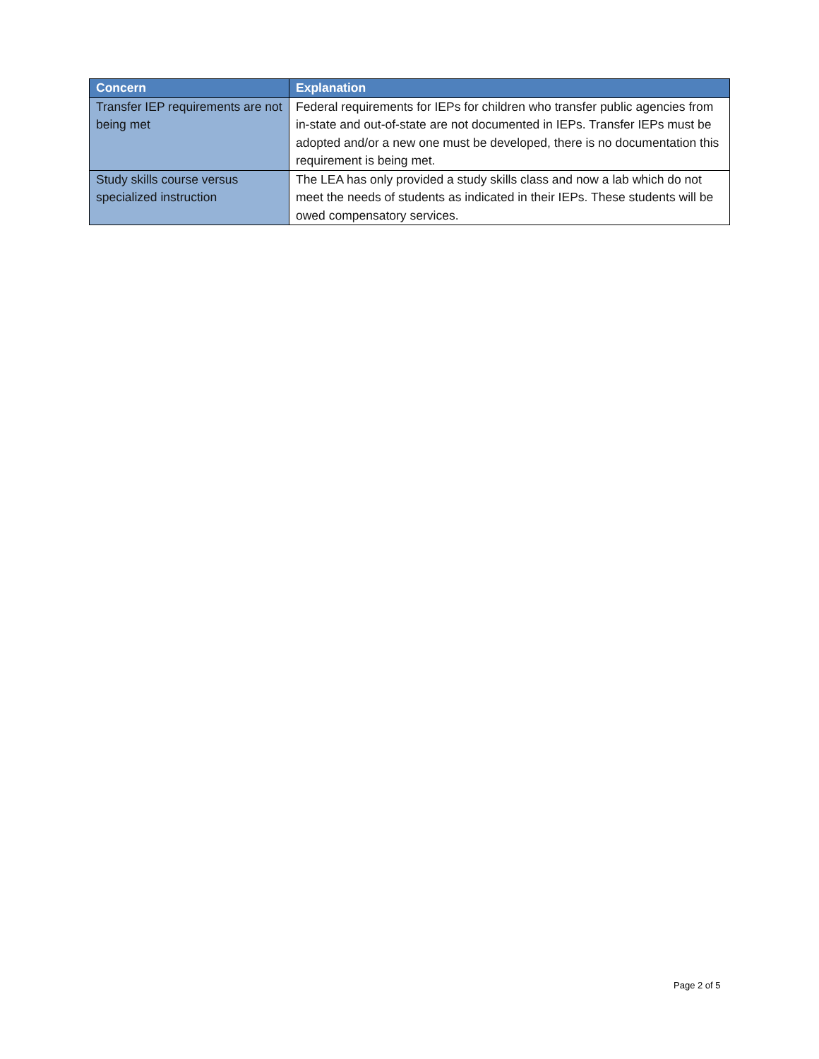| Concern | Explanation |
| --- | --- |
| Transfer IEP requirements are not being met | Federal requirements for IEPs for children who transfer public agencies from in-state and out-of-state are not documented in IEPs. Transfer IEPs must be adopted and/or a new one must be developed, there is no documentation this requirement is being met. |
| Study skills course versus specialized instruction | The LEA has only provided a study skills class and now a lab which do not meet the needs of students as indicated in their IEPs. These students will be owed compensatory services. |
Page 2 of 5